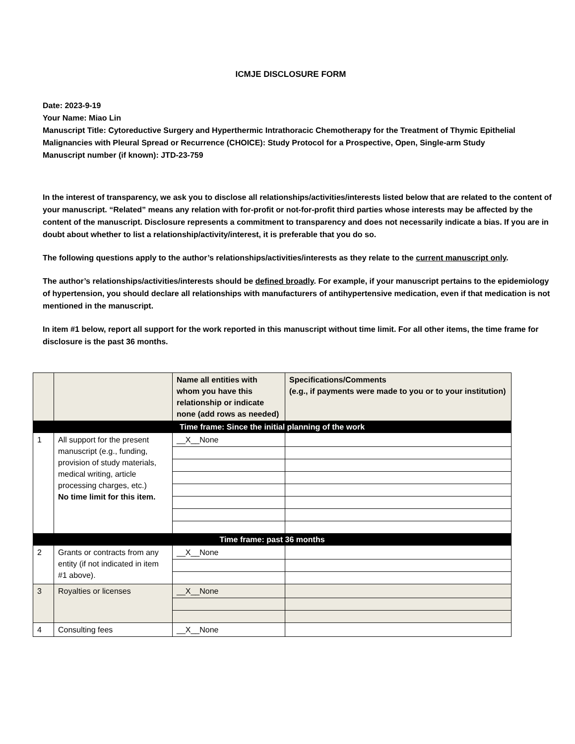ICMJE DISCLOSURE FORM
Date: 2023-9-19
Your Name: Miao Lin
Manuscript Title: Cytoreductive Surgery and Hyperthermic Intrathoracic Chemotherapy for the Treatment of Thymic Epithelial Malignancies with Pleural Spread or Recurrence (CHOICE): Study Protocol for a Prospective, Open, Single-arm Study
Manuscript number (if known): JTD-23-759
In the interest of transparency, we ask you to disclose all relationships/activities/interests listed below that are related to the content of your manuscript. “Related” means any relation with for-profit or not-for-profit third parties whose interests may be affected by the content of the manuscript. Disclosure represents a commitment to transparency and does not necessarily indicate a bias. If you are in doubt about whether to list a relationship/activity/interest, it is preferable that you do so.
The following questions apply to the author’s relationships/activities/interests as they relate to the current manuscript only.
The author’s relationships/activities/interests should be defined broadly. For example, if your manuscript pertains to the epidemiology of hypertension, you should declare all relationships with manufacturers of antihypertensive medication, even if that medication is not mentioned in the manuscript.
In item #1 below, report all support for the work reported in this manuscript without time limit. For all other items, the time frame for disclosure is the past 36 months.
| | | Name all entities with whom you have this relationship or indicate none (add rows as needed) | Specifications/Comments (e.g., if payments were made to you or to your institution) |
| --- | --- | --- | --- |
| Time frame: Since the initial planning of the work | | | |
| 1 | All support for the present manuscript (e.g., funding, provision of study materials, medical writing, article processing charges, etc.) No time limit for this item. | __X__None | |
| Time frame: past 36 months | | | |
| 2 | Grants or contracts from any entity (if not indicated in item #1 above). | __X__None | |
| 3 | Royalties or licenses | __X__None | |
| 4 | Consulting fees | __X__None | |